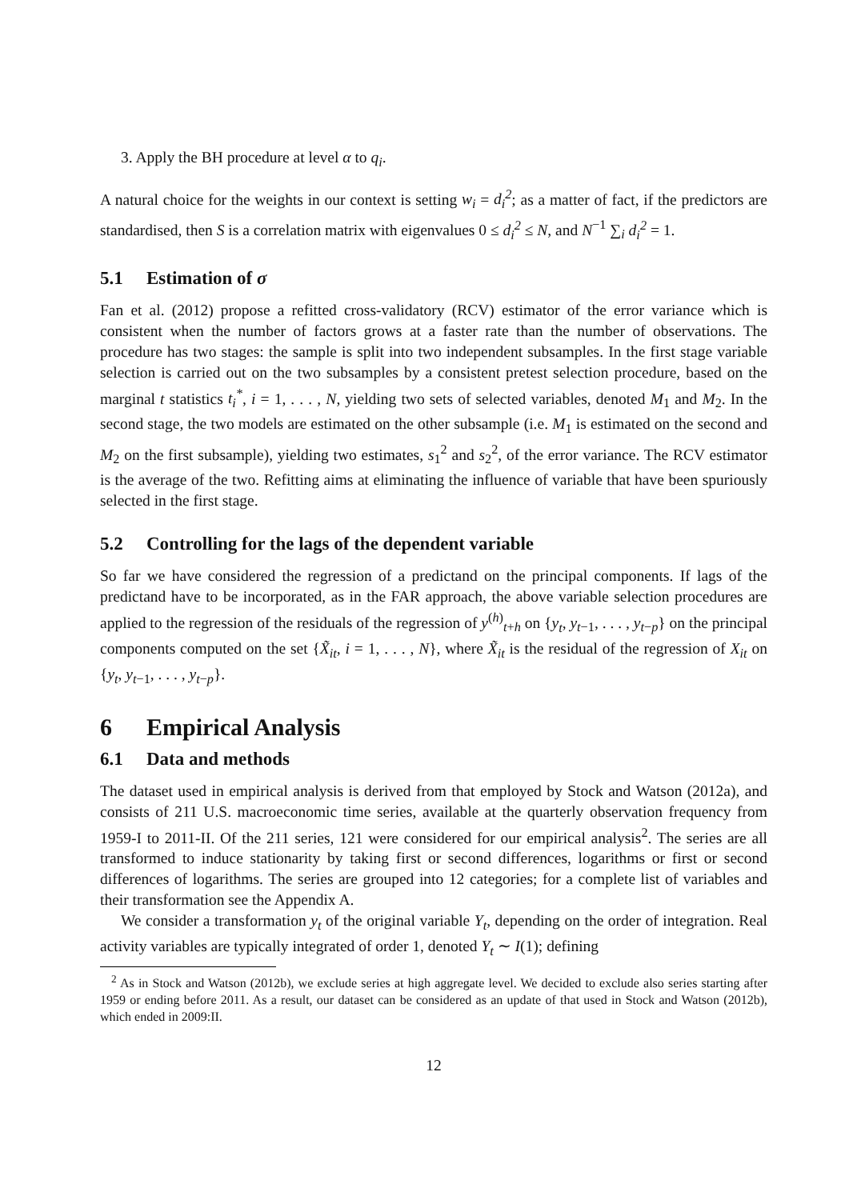3. Apply the BH procedure at level α to q<sub>i</sub>.
A natural choice for the weights in our context is setting w<sub>i</sub> = d<sub>i</sub><sup>2</sup>; as a matter of fact, if the predictors are standardised, then S is a correlation matrix with eigenvalues 0 ≤ d<sub>i</sub><sup>2</sup> ≤ N, and N<sup>−1</sup> ∑<sub>i</sub> d<sub>i</sub><sup>2</sup> = 1.
5.1 Estimation of σ
Fan et al. (2012) propose a refitted cross-validatory (RCV) estimator of the error variance which is consistent when the number of factors grows at a faster rate than the number of observations. The procedure has two stages: the sample is split into two independent subsamples. In the first stage variable selection is carried out on the two subsamples by a consistent pretest selection procedure, based on the marginal t statistics t<sub>i</sub><sup>*</sup>, i = 1, . . . , N, yielding two sets of selected variables, denoted M<sub>1</sub> and M<sub>2</sub>. In the second stage, the two models are estimated on the other subsample (i.e. M<sub>1</sub> is estimated on the second and M<sub>2</sub> on the first subsample), yielding two estimates, s<sub>1</sub><sup>2</sup> and s<sub>2</sub><sup>2</sup>, of the error variance. The RCV estimator is the average of the two. Refitting aims at eliminating the influence of variable that have been spuriously selected in the first stage.
5.2 Controlling for the lags of the dependent variable
So far we have considered the regression of a predictand on the principal components. If lags of the predictand have to be incorporated, as in the FAR approach, the above variable selection procedures are applied to the regression of the residuals of the regression of y<sup>(h)</sup><sub>t+h</sub> on {y<sub>t</sub>, y<sub>t−1</sub>, . . . , y<sub>t−p</sub>} on the principal components computed on the set {X̃<sub>it</sub>, i = 1, . . . , N}, where X̃<sub>it</sub> is the residual of the regression of X<sub>it</sub> on {y<sub>t</sub>, y<sub>t−1</sub>, . . . , y<sub>t−p</sub>}.
6 Empirical Analysis
6.1 Data and methods
The dataset used in empirical analysis is derived from that employed by Stock and Watson (2012a), and consists of 211 U.S. macroeconomic time series, available at the quarterly observation frequency from 1959-I to 2011-II. Of the 211 series, 121 were considered for our empirical analysis<sup>2</sup>. The series are all transformed to induce stationarity by taking first or second differences, logarithms or first or second differences of logarithms. The series are grouped into 12 categories; for a complete list of variables and their transformation see the Appendix A.
We consider a transformation y<sub>t</sub> of the original variable Y<sub>t</sub>, depending on the order of integration. Real activity variables are typically integrated of order 1, denoted Y<sub>t</sub> ∼ I(1); defining
<sup>2</sup> As in Stock and Watson (2012b), we exclude series at high aggregate level. We decided to exclude also series starting after 1959 or ending before 2011. As a result, our dataset can be considered as an update of that used in Stock and Watson (2012b), which ended in 2009:II.
12